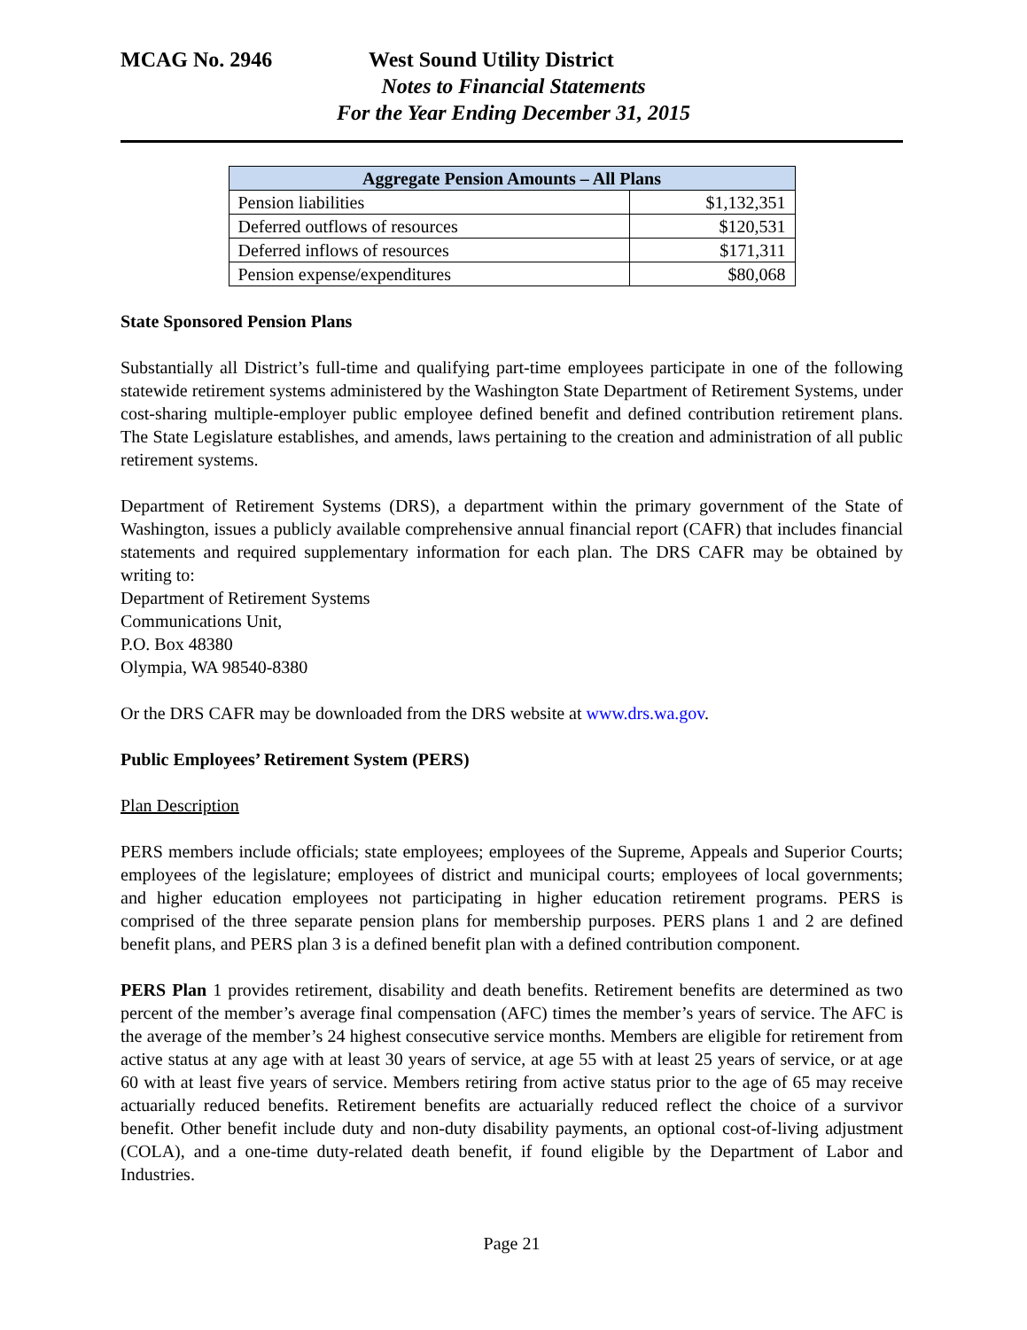MCAG No. 2946 West Sound Utility District
Notes to Financial Statements
For the Year Ending December 31, 2015
| Aggregate Pension Amounts – All Plans | |
| --- | --- |
| Pension liabilities | $1,132,351 |
| Deferred outflows of resources | $120,531 |
| Deferred inflows of resources | $171,311 |
| Pension expense/expenditures | $80,068 |
State Sponsored Pension Plans
Substantially all District’s full-time and qualifying part-time employees participate in one of the following statewide retirement systems administered by the Washington State Department of Retirement Systems, under cost-sharing multiple-employer public employee defined benefit and defined contribution retirement plans. The State Legislature establishes, and amends, laws pertaining to the creation and administration of all public retirement systems.
Department of Retirement Systems (DRS), a department within the primary government of the State of Washington, issues a publicly available comprehensive annual financial report (CAFR) that includes financial statements and required supplementary information for each plan. The DRS CAFR may be obtained by writing to:
Department of Retirement Systems
Communications Unit,
P.O. Box 48380
Olympia, WA 98540-8380
Or the DRS CAFR may be downloaded from the DRS website at www.drs.wa.gov.
Public Employees’ Retirement System (PERS)
Plan Description
PERS members include officials; state employees; employees of the Supreme, Appeals and Superior Courts; employees of the legislature; employees of district and municipal courts; employees of local governments; and higher education employees not participating in higher education retirement programs. PERS is comprised of the three separate pension plans for membership purposes. PERS plans 1 and 2 are defined benefit plans, and PERS plan 3 is a defined benefit plan with a defined contribution component.
PERS Plan 1 provides retirement, disability and death benefits. Retirement benefits are determined as two percent of the member’s average final compensation (AFC) times the member’s years of service. The AFC is the average of the member’s 24 highest consecutive service months. Members are eligible for retirement from active status at any age with at least 30 years of service, at age 55 with at least 25 years of service, or at age 60 with at least five years of service. Members retiring from active status prior to the age of 65 may receive actuarially reduced benefits. Retirement benefits are actuarially reduced reflect the choice of a survivor benefit. Other benefit include duty and non-duty disability payments, an optional cost-of-living adjustment (COLA), and a one-time duty-related death benefit, if found eligible by the Department of Labor and Industries.
Page 21